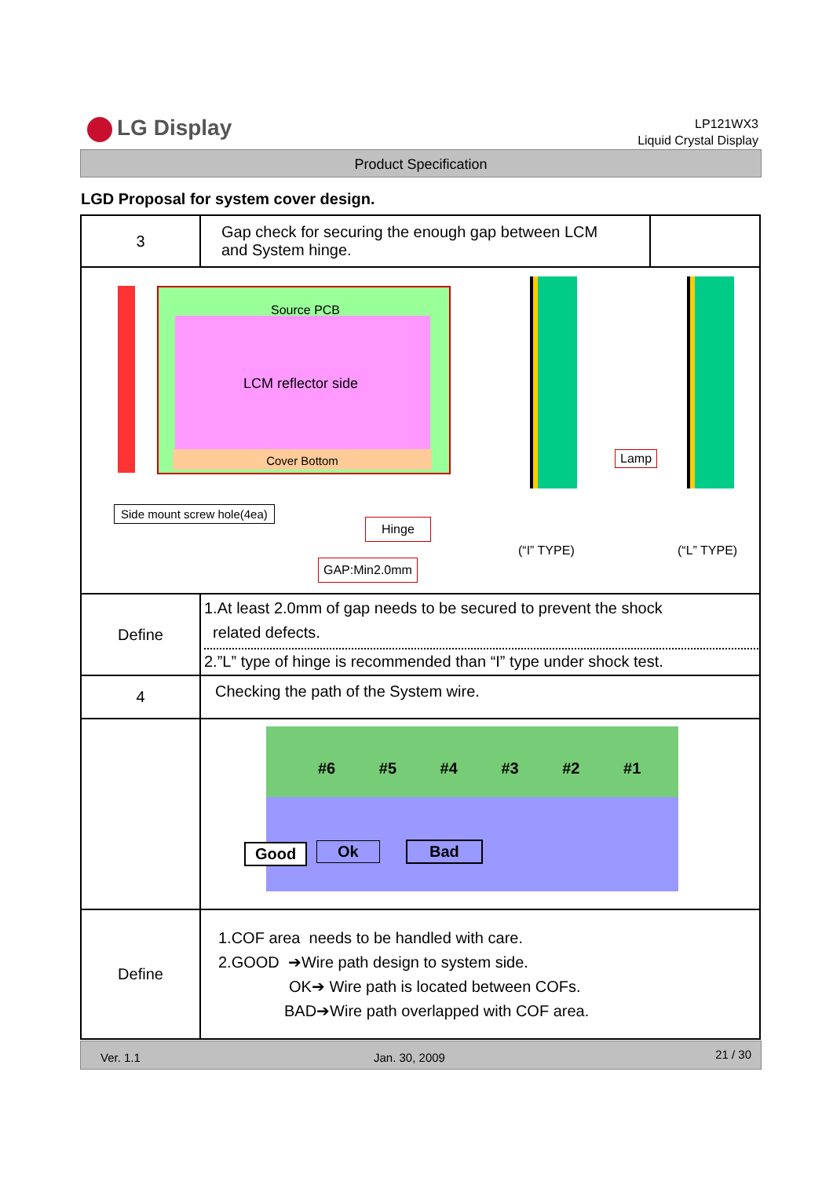LG Display
LP121WX3
Liquid Crystal Display
Product Specification
LGD Proposal for system cover design.
| 3 | Gap check for securing the enough gap between LCM and System hinge. | |
| Source PCB LCM reflector side Cover Bottom Side mount screw hole(4ea) Hinge GAP:Min2.0mm Lamp (“I” TYPE) (“L” TYPE) | | |
| Define | 1.At least 2.0mm of gap needs to be secured to prevent the shock related defects. 2.”L” type of hinge is recommended than “I” type under shock test. | |
| 4 | Checking the path of the System wire. | |
| | #6 #5 #4 #3 #2 #1 Good Ok Bad | |
| Define | 1.COF area needs to be handled with care. 2.GOOD ➔Wire path design to system side. OK➔ Wire path is located between COFs. BAD➔Wire path overlapped with COF area. | |
Ver. 1.1 Jan. 30, 2009 21 / 30